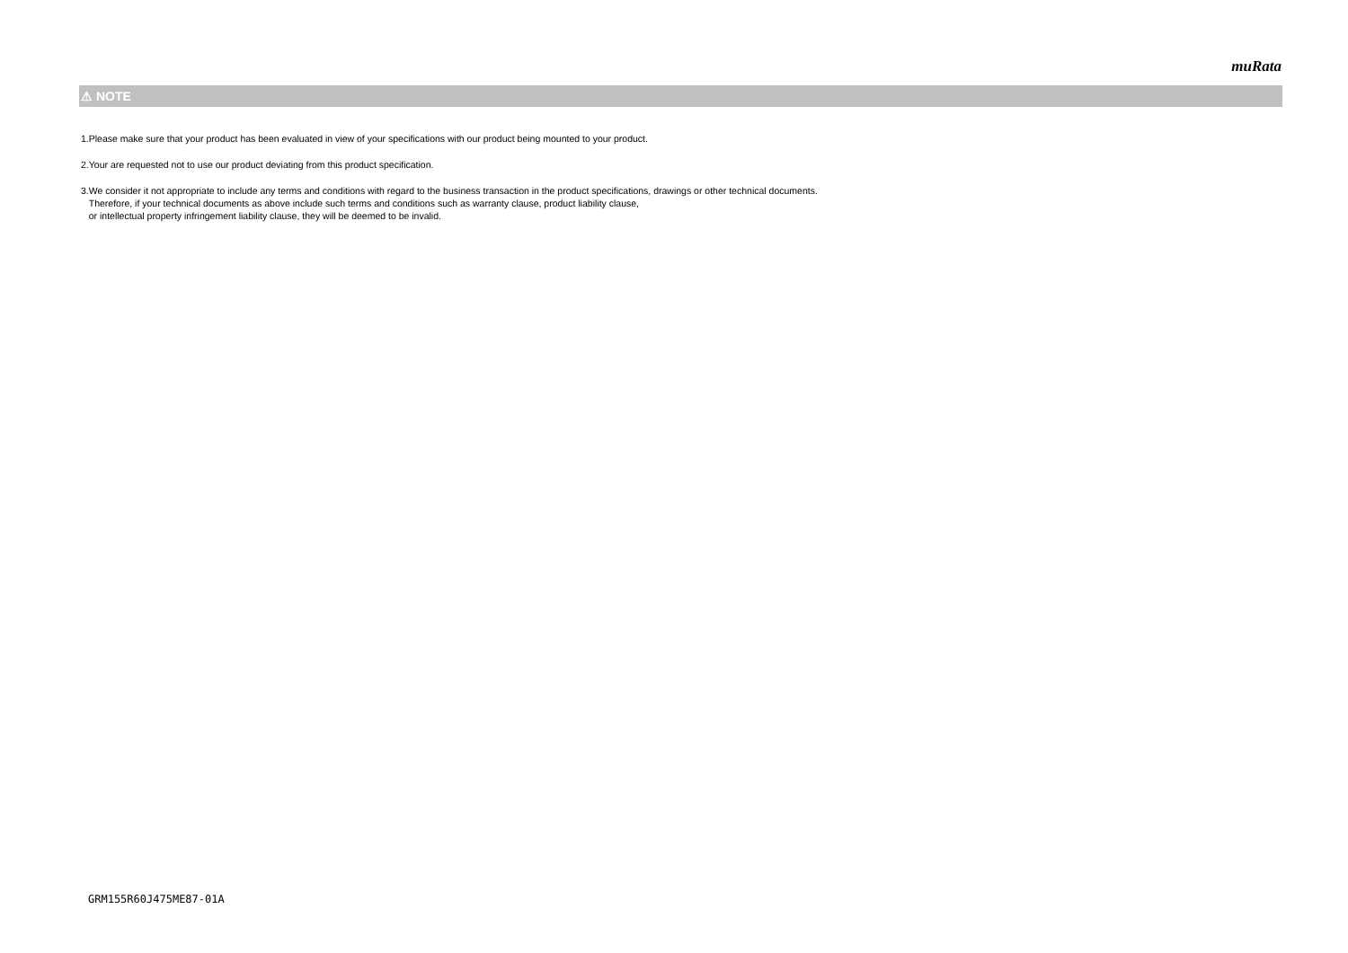muRata
⚠ NOTE
1.Please make sure that your product has been evaluated in view of your specifications with our product being mounted to your product.
2.Your are requested not to use our product deviating from this product specification.
3.We consider it not appropriate to include any terms and conditions with regard to the business transaction in the product specifications, drawings or other technical documents.
Therefore, if your technical documents as above include such terms and conditions such as warranty clause, product liability clause,
or intellectual property infringement liability clause, they will be deemed to be invalid.
GRM155R60J475ME87-01A